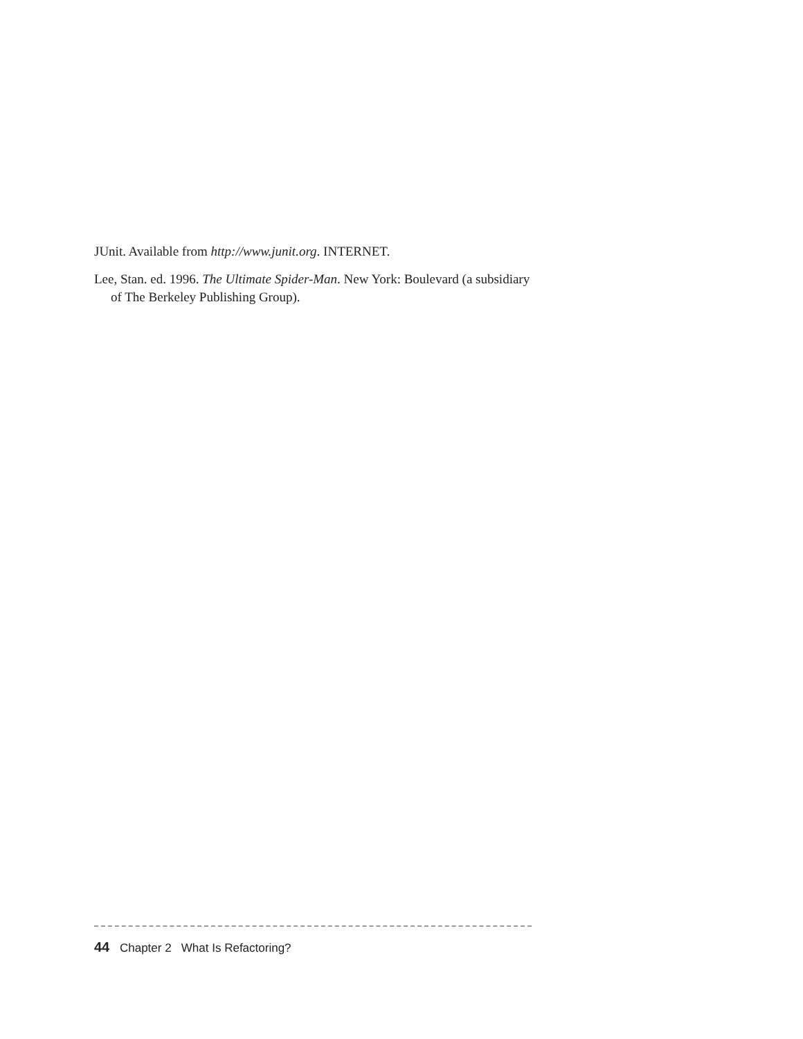JUnit. Available from http://www.junit.org. INTERNET.
Lee, Stan. ed. 1996. The Ultimate Spider-Man. New York: Boulevard (a subsidiary of The Berkeley Publishing Group).
44 Chapter 2 What Is Refactoring?